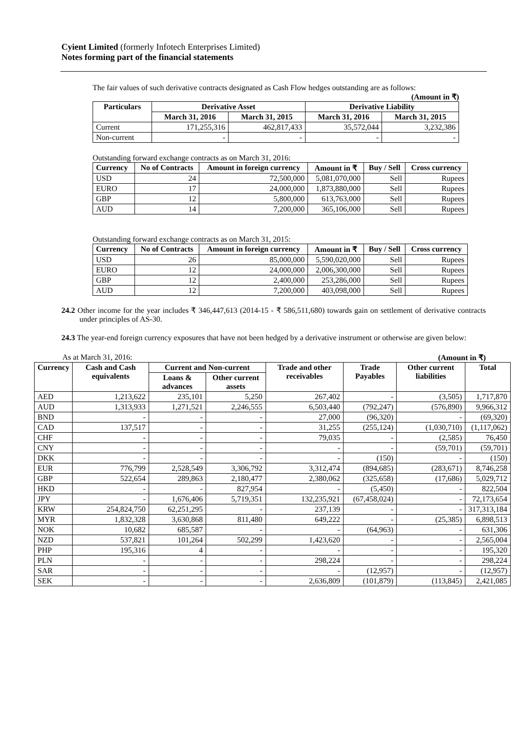Cyient Limited (formerly Infotech Enterprises Limited)
Notes forming part of the financial statements
The fair values of such derivative contracts designated as Cash Flow hedges outstanding are as follows:
(Amount in ₹)
| Particulars | Derivative Asset | | Derivative Liability | |
| --- | --- | --- | --- | --- |
| | March 31, 2016 | March 31, 2015 | March 31, 2016 | March 31, 2015 |
| Current | 171,255,316 | 462,817,433 | 35,572,044 | 3,232,386 |
| Non-current | - | - | - | - |
Outstanding forward exchange contracts as on March 31, 2016:
| Currency | No of Contracts | Amount in foreign currency | Amount in ₹ | Buy / Sell | Cross currency |
| --- | --- | --- | --- | --- | --- |
| USD | 24 | 72,500,000 | 5,081,070,000 | Sell | Rupees |
| EURO | 17 | 24,000,000 | 1,873,880,000 | Sell | Rupees |
| GBP | 12 | 5,800,000 | 613,763,000 | Sell | Rupees |
| AUD | 14 | 7,200,000 | 365,106,000 | Sell | Rupees |
Outstanding forward exchange contracts as on March 31, 2015:
| Currency | No of Contracts | Amount in foreign currency | Amount in ₹ | Buy / Sell | Cross currency |
| --- | --- | --- | --- | --- | --- |
| USD | 26 | 85,000,000 | 5,590,020,000 | Sell | Rupees |
| EURO | 12 | 24,000,000 | 2,006,300,000 | Sell | Rupees |
| GBP | 12 | 2,400,000 | 253,286,000 | Sell | Rupees |
| AUD | 12 | 7,200,000 | 403,098,000 | Sell | Rupees |
24.2 Other income for the year includes ₹ 346,447,613 (2014-15 - ₹ 586,511,680) towards gain on settlement of derivative contracts under principles of AS-30.
24.3 The year-end foreign currency exposures that have not been hedged by a derivative instrument or otherwise are given below:
As at March 31, 2016: (Amount in ₹)
| Currency | Cash and Cash equivalents | Current and Non-current | | Trade and other receivables | Trade Payables | Other current liabilities | Total |
| --- | --- | --- | --- | --- | --- | --- | --- |
| | | Loans & advances | Other current assets | | | | |
| AED | 1,213,622 | 235,101 | 5,250 | 267,402 | - | (3,505) | 1,717,870 |
| AUD | 1,313,933 | 1,271,521 | 2,246,555 | 6,503,440 | (792,247) | (576,890) | 9,966,312 |
| BND | - | - | - | 27,000 | (96,320) | - | (69,320) |
| CAD | 137,517 | - | - | 31,255 | (255,124) | (1,030,710) | (1,117,062) |
| CHF | - | - | - | 79,035 | - | (2,585) | 76,450 |
| CNY | - | - | - | - | - | (59,701) | (59,701) |
| DKK | - | - | - | - | (150) | - | (150) |
| EUR | 776,799 | 2,528,549 | 3,306,792 | 3,312,474 | (894,685) | (283,671) | 8,746,258 |
| GBP | 522,654 | 289,863 | 2,180,477 | 2,380,062 | (325,658) | (17,686) | 5,029,712 |
| HKD | - | - | 827,954 | - | (5,450) | - | 822,504 |
| JPY | - | 1,676,406 | 5,719,351 | 132,235,921 | (67,458,024) | - | 72,173,654 |
| KRW | 254,824,750 | 62,251,295 | - | 237,139 | - | - | 317,313,184 |
| MYR | 1,832,328 | 3,630,868 | 811,480 | 649,222 | - | (25,385) | 6,898,513 |
| NOK | 10,682 | 685,587 | - | - | (64,963) | - | 631,306 |
| NZD | 537,821 | 101,264 | 502,299 | 1,423,620 | - | - | 2,565,004 |
| PHP | 195,316 | 4 | - | - | - | - | 195,320 |
| PLN | - | - | - | 298,224 | - | - | 298,224 |
| SAR | - | - | - | - | (12,957) | - | (12,957) |
| SEK | - | - | - | 2,636,809 | (101,879) | (113,845) | 2,421,085 |